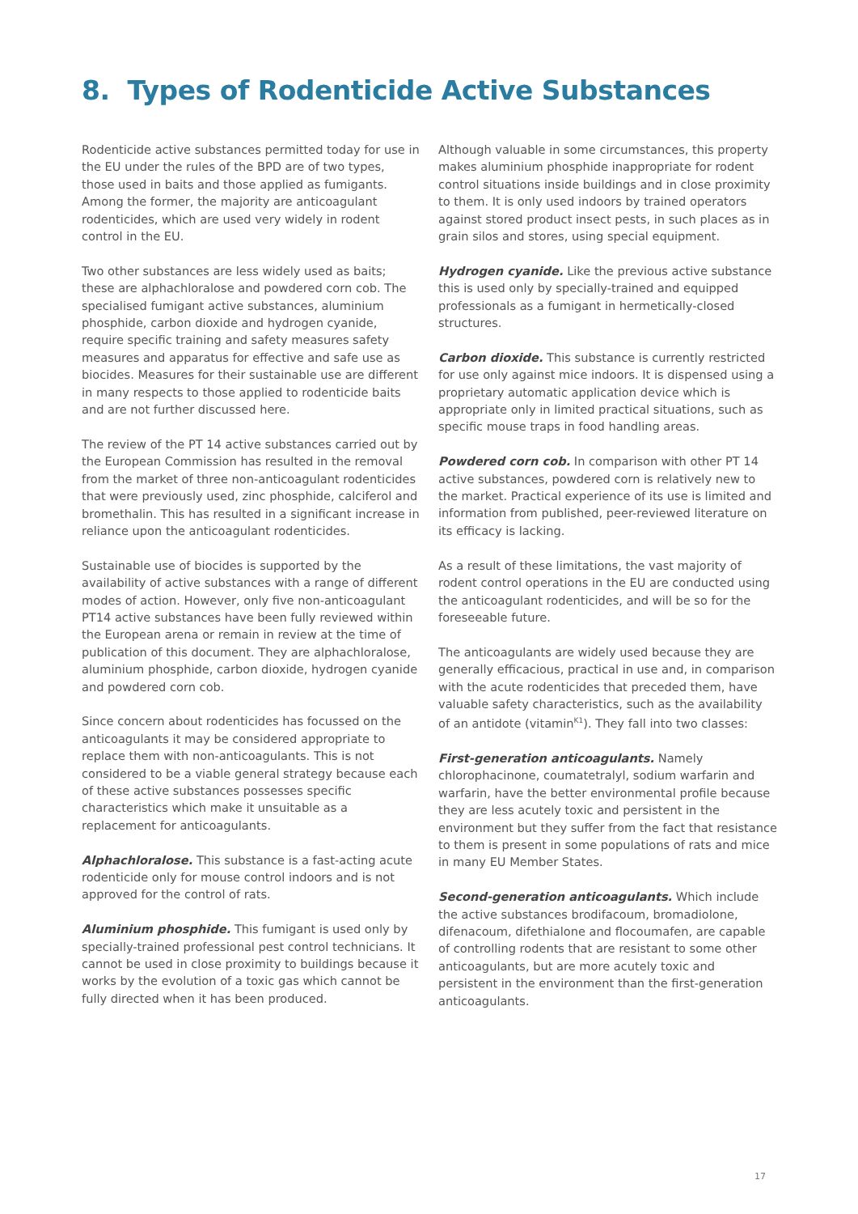8. Types of Rodenticide Active Substances
Rodenticide active substances permitted today for use in the EU under the rules of the BPD are of two types, those used in baits and those applied as fumigants. Among the former, the majority are anticoagulant rodenticides, which are used very widely in rodent control in the EU.
Two other substances are less widely used as baits; these are alphachloralose and powdered corn cob. The specialised fumigant active substances, aluminium phosphide, carbon dioxide and hydrogen cyanide, require specific training and safety measures safety measures and apparatus for effective and safe use as biocides. Measures for their sustainable use are different in many respects to those applied to rodenticide baits and are not further discussed here.
The review of the PT 14 active substances carried out by the European Commission has resulted in the removal from the market of three non-anticoagulant rodenticides that were previously used, zinc phosphide, calciferol and bromethalin. This has resulted in a significant increase in reliance upon the anticoagulant rodenticides.
Sustainable use of biocides is supported by the availability of active substances with a range of different modes of action. However, only five non-anticoagulant PT14 active substances have been fully reviewed within the European arena or remain in review at the time of publication of this document. They are alphachloralose, aluminium phosphide, carbon dioxide, hydrogen cyanide and powdered corn cob.
Since concern about rodenticides has focussed on the anticoagulants it may be considered appropriate to replace them with non-anticoagulants. This is not considered to be a viable general strategy because each of these active substances possesses specific characteristics which make it unsuitable as a replacement for anticoagulants.
Alphachloralose. This substance is a fast-acting acute rodenticide only for mouse control indoors and is not approved for the control of rats.
Aluminium phosphide. This fumigant is used only by specially-trained professional pest control technicians. It cannot be used in close proximity to buildings because it works by the evolution of a toxic gas which cannot be fully directed when it has been produced.
Although valuable in some circumstances, this property makes aluminium phosphide inappropriate for rodent control situations inside buildings and in close proximity to them. It is only used indoors by trained operators against stored product insect pests, in such places as in grain silos and stores, using special equipment.
Hydrogen cyanide. Like the previous active substance this is used only by specially-trained and equipped professionals as a fumigant in hermetically-closed structures.
Carbon dioxide. This substance is currently restricted for use only against mice indoors. It is dispensed using a proprietary automatic application device which is appropriate only in limited practical situations, such as specific mouse traps in food handling areas.
Powdered corn cob. In comparison with other PT 14 active substances, powdered corn is relatively new to the market. Practical experience of its use is limited and information from published, peer-reviewed literature on its efficacy is lacking.
As a result of these limitations, the vast majority of rodent control operations in the EU are conducted using the anticoagulant rodenticides, and will be so for the foreseeable future.
The anticoagulants are widely used because they are generally efficacious, practical in use and, in comparison with the acute rodenticides that preceded them, have valuable safety characteristics, such as the availability of an antidote (vitamin<sup>K1</sup>). They fall into two classes:
First-generation anticoagulants. Namely chlorophacinone, coumatetralyl, sodium warfarin and warfarin, have the better environmental profile because they are less acutely toxic and persistent in the environment but they suffer from the fact that resistance to them is present in some populations of rats and mice in many EU Member States.
Second-generation anticoagulants. Which include the active substances brodifacoum, bromadiolone, difenacoum, difethialone and flocoumafen, are capable of controlling rodents that are resistant to some other anticoagulants, but are more acutely toxic and persistent in the environment than the first-generation anticoagulants.
17